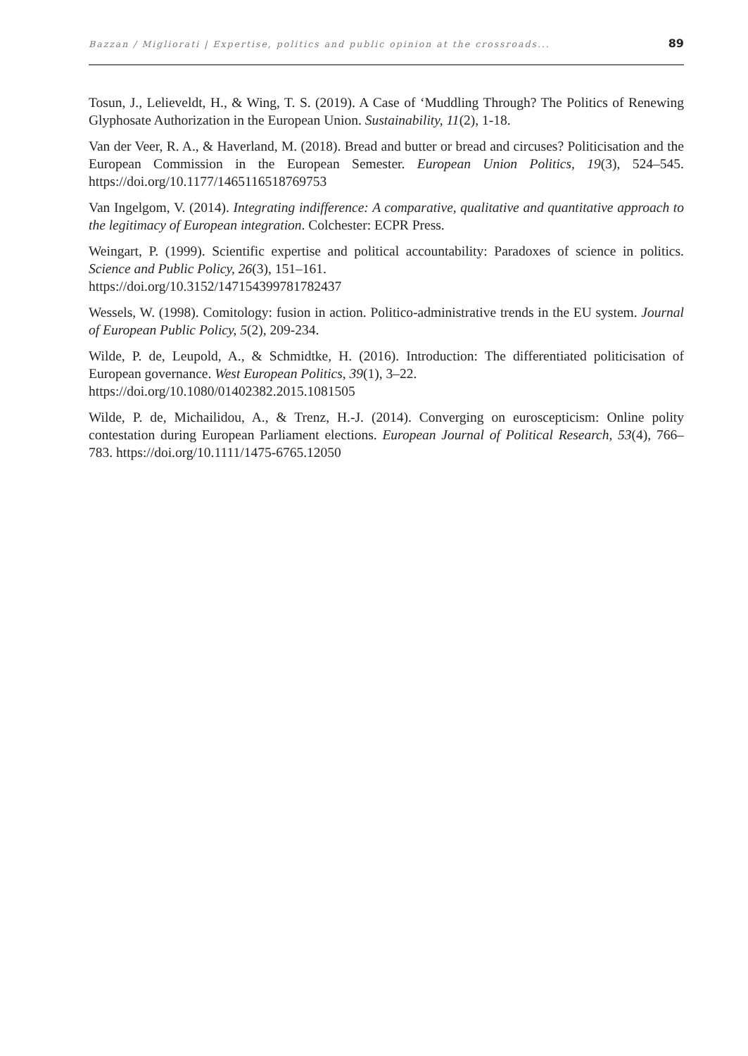Bazzan / Migliorati | Expertise, politics and public opinion at the crossroads... 89
Tosun, J., Lelieveldt, H., & Wing, T. S. (2019). A Case of ‘Muddling Through? The Politics of Renewing Glyphosate Authorization in the European Union. Sustainability, 11(2), 1-18.
Van der Veer, R. A., & Haverland, M. (2018). Bread and butter or bread and circuses? Politicisation and the European Commission in the European Semester. European Union Politics, 19(3), 524–545. https://doi.org/10.1177/1465116518769753
Van Ingelgom, V. (2014). Integrating indifference: A comparative, qualitative and quantitative approach to the legitimacy of European integration. Colchester: ECPR Press.
Weingart, P. (1999). Scientific expertise and political accountability: Paradoxes of science in politics. Science and Public Policy, 26(3), 151–161.
https://doi.org/10.3152/147154399781782437
Wessels, W. (1998). Comitology: fusion in action. Politico-administrative trends in the EU system. Journal of European Public Policy, 5(2), 209-234.
Wilde, P. de, Leupold, A., & Schmidtke, H. (2016). Introduction: The differentiated politicisation of European governance. West European Politics, 39(1), 3–22.
https://doi.org/10.1080/01402382.2015.1081505
Wilde, P. de, Michailidou, A., & Trenz, H.-J. (2014). Converging on euroscepticism: Online polity contestation during European Parliament elections. European Journal of Political Research, 53(4), 766–783. https://doi.org/10.1111/1475-6765.12050